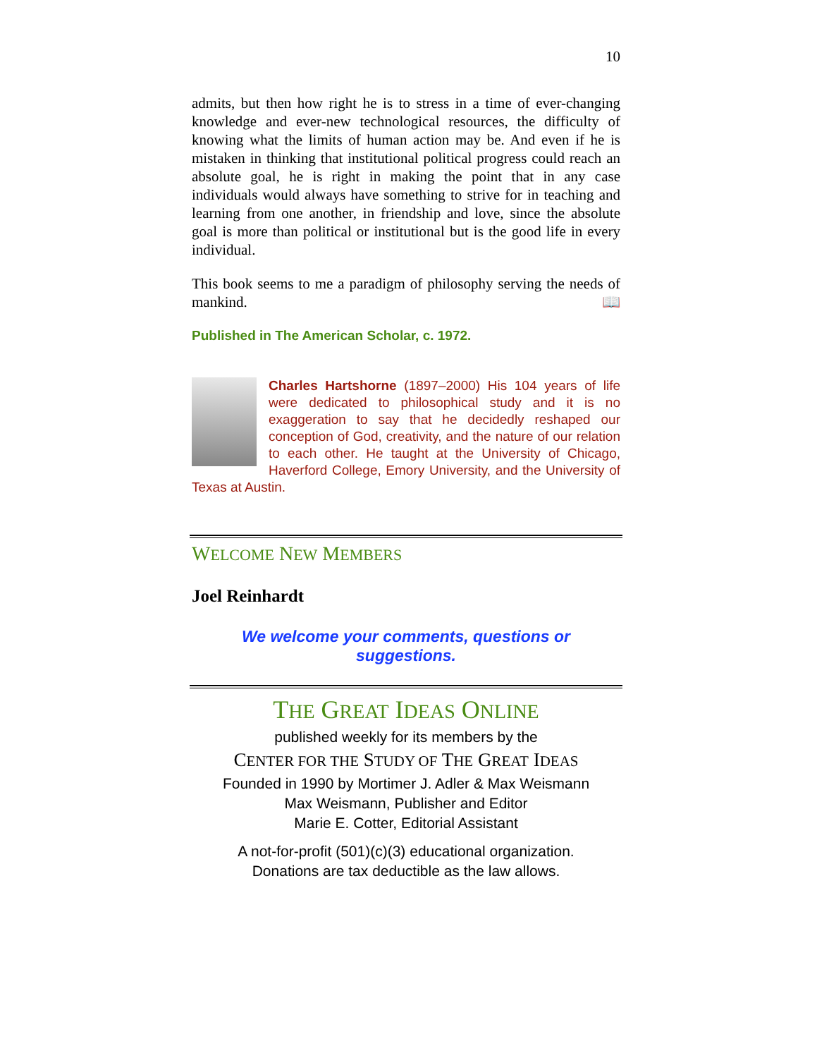10
admits, but then how right he is to stress in a time of ever-changing knowledge and ever-new technological resources, the difficulty of knowing what the limits of human action may be. And even if he is mistaken in thinking that institutional political progress could reach an absolute goal, he is right in making the point that in any case individuals would always have something to strive for in teaching and learning from one another, in friendship and love, since the absolute goal is more than political or institutional but is the good life in every individual.
This book seems to me a paradigm of philosophy serving the needs of mankind. 📖
Published in The American Scholar, c. 1972.
Charles Hartshorne (1897–2000) His 104 years of life were dedicated to philosophical study and it is no exaggeration to say that he decidedly reshaped our conception of God, creativity, and the nature of our relation to each other. He taught at the University of Chicago, Haverford College, Emory University, and the University of Texas at Austin.
WELCOME NEW MEMBERS
Joel Reinhardt
We welcome your comments, questions or suggestions.
THE GREAT IDEAS ONLINE
published weekly for its members by the
CENTER FOR THE STUDY OF THE GREAT IDEAS
Founded in 1990 by Mortimer J. Adler & Max Weismann
Max Weismann, Publisher and Editor
Marie E. Cotter, Editorial Assistant
A not-for-profit (501)(c)(3) educational organization.
Donations are tax deductible as the law allows.